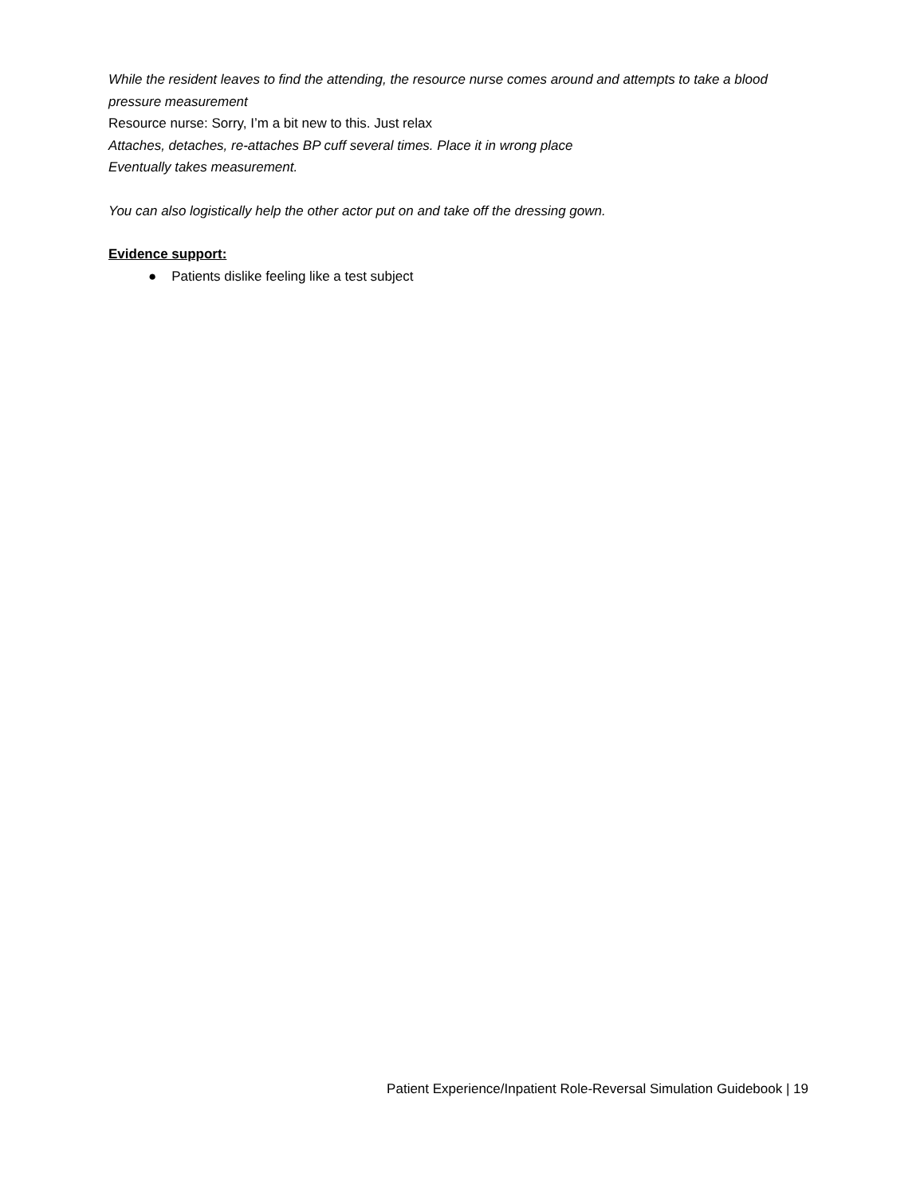While the resident leaves to find the attending, the resource nurse comes around and attempts to take a blood pressure measurement
Resource nurse: Sorry, I’m a bit new to this. Just relax
Attaches, detaches, re-attaches BP cuff several times. Place it in wrong place
Eventually takes measurement.
You can also logistically help the other actor put on and take off the dressing gown.
Evidence support:
● Patients dislike feeling like a test subject
Patient Experience/Inpatient Role-Reversal Simulation Guidebook | 19